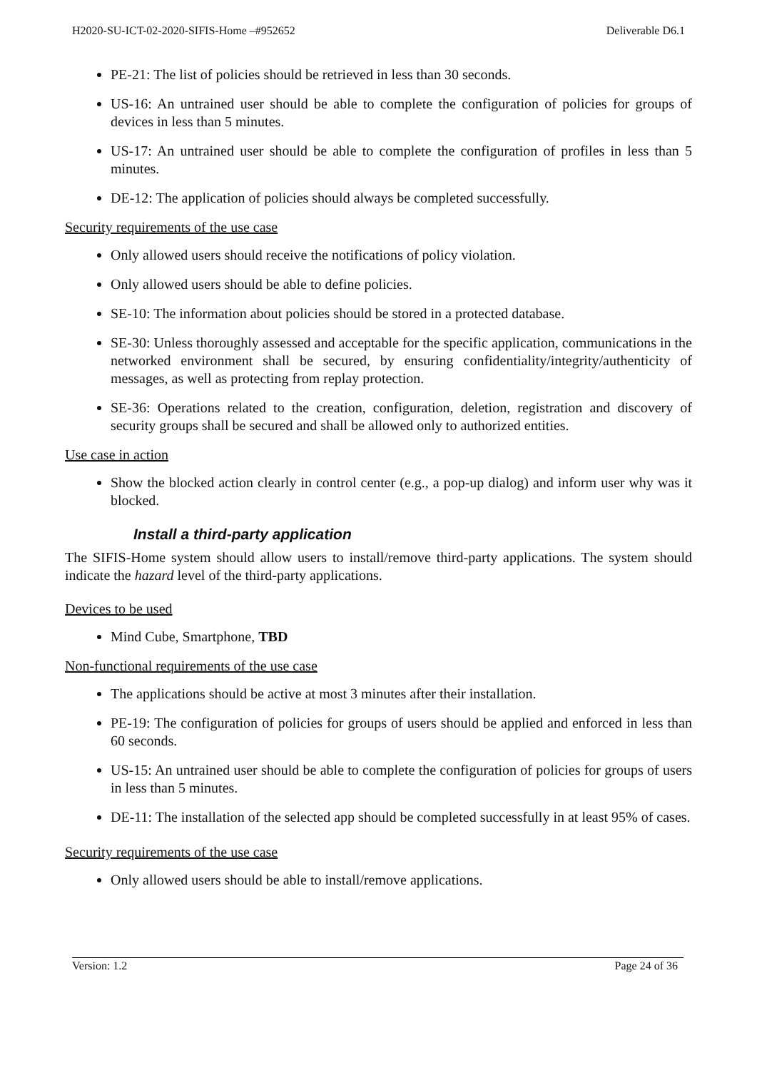H2020-SU-ICT-02-2020-SIFIS-Home –#952652 Deliverable D6.1
PE-21: The list of policies should be retrieved in less than 30 seconds.
US-16: An untrained user should be able to complete the configuration of policies for groups of devices in less than 5 minutes.
US-17: An untrained user should be able to complete the configuration of profiles in less than 5 minutes.
DE-12: The application of policies should always be completed successfully.
Security requirements of the use case
Only allowed users should receive the notifications of policy violation.
Only allowed users should be able to define policies.
SE-10: The information about policies should be stored in a protected database.
SE-30: Unless thoroughly assessed and acceptable for the specific application, communications in the networked environment shall be secured, by ensuring confidentiality/integrity/authenticity of messages, as well as protecting from replay protection.
SE-36: Operations related to the creation, configuration, deletion, registration and discovery of security groups shall be secured and shall be allowed only to authorized entities.
Use case in action
Show the blocked action clearly in control center (e.g., a pop-up dialog) and inform user why was it blocked.
Install a third-party application
The SIFIS-Home system should allow users to install/remove third-party applications. The system should indicate the hazard level of the third-party applications.
Devices to be used
Mind Cube, Smartphone, TBD
Non-functional requirements of the use case
The applications should be active at most 3 minutes after their installation.
PE-19: The configuration of policies for groups of users should be applied and enforced in less than 60 seconds.
US-15: An untrained user should be able to complete the configuration of policies for groups of users in less than 5 minutes.
DE-11: The installation of the selected app should be completed successfully in at least 95% of cases.
Security requirements of the use case
Only allowed users should be able to install/remove applications.
Version: 1.2 Page 24 of 36